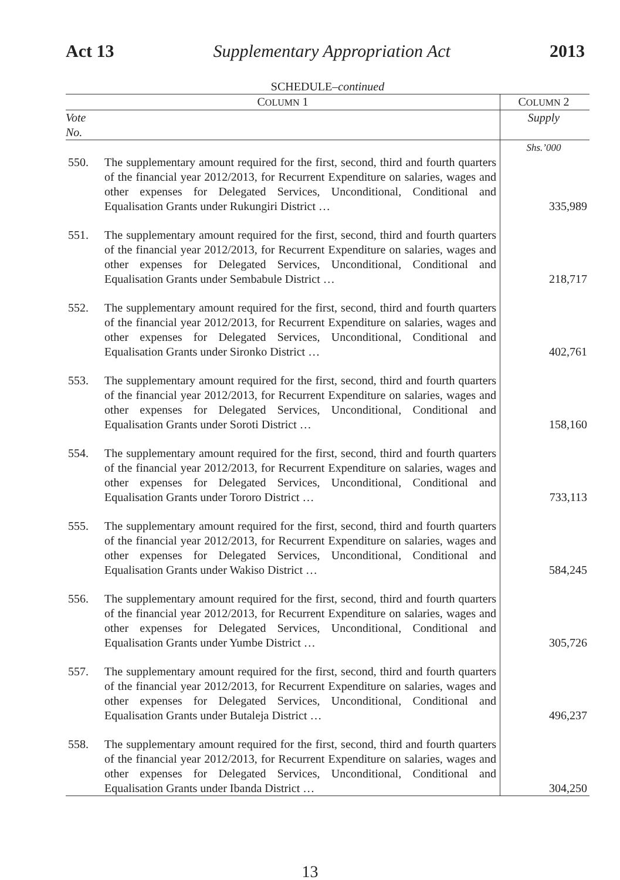Act 13 Supplementary Appropriation Act 2013
SCHEDULE–continued
| C OLUMN 1 | | C OLUMN 2 |
| --- | --- | --- |
| Vote No. | | Supply |
| | | Shs.’000 |
| 550. | The supplementary amount required for the first, second, third and fourth quarters of the financial year 2012/2013, for Recurrent Expenditure on salaries, wages and other expenses for Delegated Services, Unconditional, Conditional and Equalisation Grants under Rukungiri District … | 335,989 |
| 551. | The supplementary amount required for the first, second, third and fourth quarters of the financial year 2012/2013, for Recurrent Expenditure on salaries, wages and other expenses for Delegated Services, Unconditional, Conditional and Equalisation Grants under Sembabule District … | 218,717 |
| 552. | The supplementary amount required for the first, second, third and fourth quarters of the financial year 2012/2013, for Recurrent Expenditure on salaries, wages and other expenses for Delegated Services, Unconditional, Conditional and Equalisation Grants under Sironko District … | 402,761 |
| 553. | The supplementary amount required for the first, second, third and fourth quarters of the financial year 2012/2013, for Recurrent Expenditure on salaries, wages and other expenses for Delegated Services, Unconditional, Conditional and Equalisation Grants under Soroti District … | 158,160 |
| 554. | The supplementary amount required for the first, second, third and fourth quarters of the financial year 2012/2013, for Recurrent Expenditure on salaries, wages and other expenses for Delegated Services, Unconditional, Conditional and Equalisation Grants under Tororo District … | 733,113 |
| 555. | The supplementary amount required for the first, second, third and fourth quarters of the financial year 2012/2013, for Recurrent Expenditure on salaries, wages and other expenses for Delegated Services, Unconditional, Conditional and Equalisation Grants under Wakiso District … | 584,245 |
| 556. | The supplementary amount required for the first, second, third and fourth quarters of the financial year 2012/2013, for Recurrent Expenditure on salaries, wages and other expenses for Delegated Services, Unconditional, Conditional and Equalisation Grants under Yumbe District … | 305,726 |
| 557. | The supplementary amount required for the first, second, third and fourth quarters of the financial year 2012/2013, for Recurrent Expenditure on salaries, wages and other expenses for Delegated Services, Unconditional, Conditional and Equalisation Grants under Butaleja District … | 496,237 |
| 558. | The supplementary amount required for the first, second, third and fourth quarters of the financial year 2012/2013, for Recurrent Expenditure on salaries, wages and other expenses for Delegated Services, Unconditional, Conditional and Equalisation Grants under Ibanda District … | 304,250 |
13